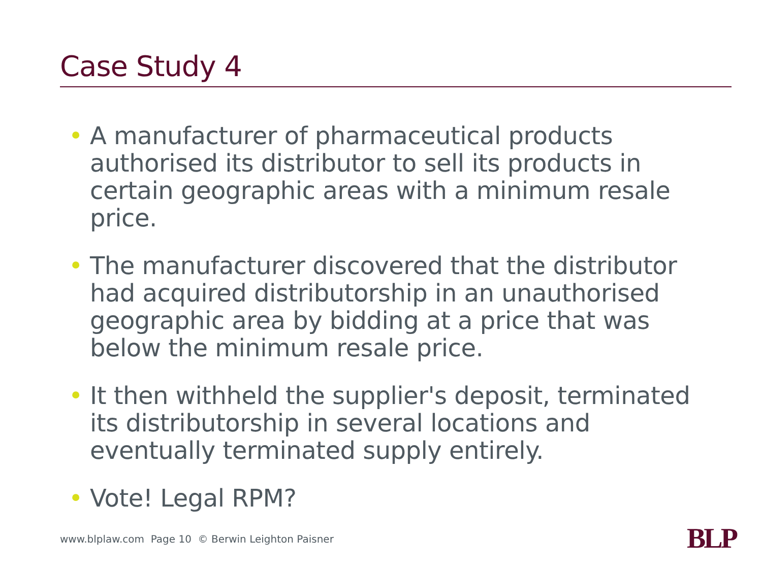Case Study 4
• A manufacturer of pharmaceutical products authorised its distributor to sell its products in certain geographic areas with a minimum resale price.
• The manufacturer discovered that the distributor had acquired distributorship in an unauthorised geographic area by bidding at a price that was below the minimum resale price.
• It then withheld the supplier's deposit, terminated its distributorship in several locations and eventually terminated supply entirely.
• Vote! Legal RPM?
www.blplaw.com Page 10 © Berwin Leighton Paisner
BLP